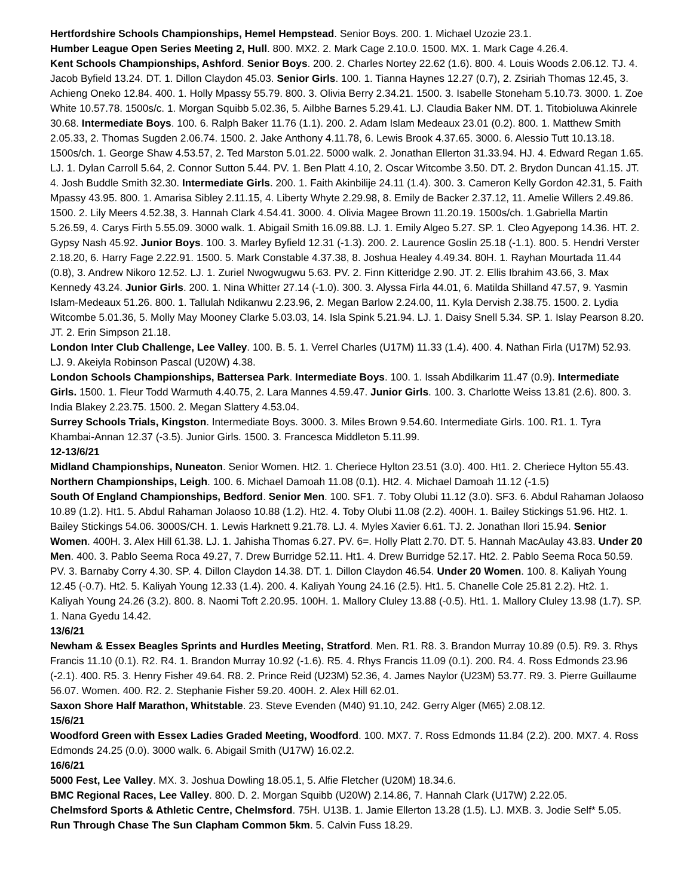Hertfordshire Schools Championships, Hemel Hempstead. Senior Boys. 200. 1. Michael Uzozie 23.1.
Humber League Open Series Meeting 2, Hull. 800. MX2. 2. Mark Cage 2.10.0. 1500. MX. 1. Mark Cage 4.26.4.
Kent Schools Championships, Ashford. Senior Boys. 200. 2. Charles Nortey 22.62 (1.6). 800. 4. Louis Woods 2.06.12. TJ. 4. Jacob Byfield 13.24. DT. 1. Dillon Claydon 45.03. Senior Girls. 100. 1. Tianna Haynes 12.27 (0.7), 2. Zsiriah Thomas 12.45, 3. Achieng Oneko 12.84. 400. 1. Holly Mpassy 55.79. 800. 3. Olivia Berry 2.34.21. 1500. 3. Isabelle Stoneham 5.10.73. 3000. 1. Zoe White 10.57.78. 1500s/c. 1. Morgan Squibb 5.02.36, 5. Ailbhe Barnes 5.29.41. LJ. Claudia Baker NM. DT. 1. Titobioluwa Akinrele 30.68. Intermediate Boys. 100. 6. Ralph Baker 11.76 (1.1). 200. 2. Adam Islam Medeaux 23.01 (0.2). 800. 1. Matthew Smith 2.05.33, 2. Thomas Sugden 2.06.74. 1500. 2. Jake Anthony 4.11.78, 6. Lewis Brook 4.37.65. 3000. 6. Alessio Tutt 10.13.18. 1500s/ch. 1. George Shaw 4.53.57, 2. Ted Marston 5.01.22. 5000 walk. 2. Jonathan Ellerton 31.33.94. HJ. 4. Edward Regan 1.65. LJ. 1. Dylan Carroll 5.64, 2. Connor Sutton 5.44. PV. 1. Ben Platt 4.10, 2. Oscar Witcombe 3.50. DT. 2. Brydon Duncan 41.15. JT. 4. Josh Buddle Smith 32.30. Intermediate Girls. 200. 1. Faith Akinbilije 24.11 (1.4). 300. 3. Cameron Kelly Gordon 42.31, 5. Faith Mpassy 43.95. 800. 1. Amarisa Sibley 2.11.15, 4. Liberty Whyte 2.29.98, 8. Emily de Backer 2.37.12, 11. Amelie Willers 2.49.86. 1500. 2. Lily Meers 4.52.38, 3. Hannah Clark 4.54.41. 3000. 4. Olivia Magee Brown 11.20.19. 1500s/ch. 1.Gabriella Martin 5.26.59, 4. Carys Firth 5.55.09. 3000 walk. 1. Abigail Smith 16.09.88. LJ. 1. Emily Algeo 5.27. SP. 1. Cleo Agyepong 14.36. HT. 2. Gypsy Nash 45.92. Junior Boys. 100. 3. Marley Byfield 12.31 (-1.3). 200. 2. Laurence Goslin 25.18 (-1.1). 800. 5. Hendri Verster 2.18.20, 6. Harry Fage 2.22.91. 1500. 5. Mark Constable 4.37.38, 8. Joshua Healey 4.49.34. 80H. 1. Rayhan Mourtada 11.44 (0.8), 3. Andrew Nikoro 12.52. LJ. 1. Zuriel Nwogwugwu 5.63. PV. 2. Finn Kitteridge 2.90. JT. 2. Ellis Ibrahim 43.66, 3. Max Kennedy 43.24. Junior Girls. 200. 1. Nina Whitter 27.14 (-1.0). 300. 3. Alyssa Firla 44.01, 6. Matilda Shilland 47.57, 9. Yasmin Islam-Medeaux 51.26. 800. 1. Tallulah Ndikanwu 2.23.96, 2. Megan Barlow 2.24.00, 11. Kyla Dervish 2.38.75. 1500. 2. Lydia Witcombe 5.01.36, 5. Molly May Mooney Clarke 5.03.03, 14. Isla Spink 5.21.94. LJ. 1. Daisy Snell 5.34. SP. 1. Islay Pearson 8.20. JT. 2. Erin Simpson 21.18.
London Inter Club Challenge, Lee Valley. 100. B. 5. 1. Verrel Charles (U17M) 11.33 (1.4). 400. 4. Nathan Firla (U17M) 52.93. LJ. 9. Akeiyla Robinson Pascal (U20W) 4.38.
London Schools Championships, Battersea Park. Intermediate Boys. 100. 1. Issah Abdilkarim 11.47 (0.9). Intermediate Girls. 1500. 1. Fleur Todd Warmuth 4.40.75, 2. Lara Mannes 4.59.47. Junior Girls. 100. 3. Charlotte Weiss 13.81 (2.6). 800. 3. India Blakey 2.23.75. 1500. 2. Megan Slattery 4.53.04.
Surrey Schools Trials, Kingston. Intermediate Boys. 3000. 3. Miles Brown 9.54.60. Intermediate Girls. 100. R1. 1. Tyra Khambai-Annan 12.37 (-3.5). Junior Girls. 1500. 3. Francesca Middleton 5.11.99.
12-13/6/21
Midland Championships, Nuneaton. Senior Women. Ht2. 1. Cheriece Hylton 23.51 (3.0). 400. Ht1. 2. Cheriece Hylton 55.43.
Northern Championships, Leigh. 100. 6. Michael Damoah 11.08 (0.1). Ht2. 4. Michael Damoah 11.12 (-1.5)
South Of England Championships, Bedford. Senior Men. 100. SF1. 7. Toby Olubi 11.12 (3.0). SF3. 6. Abdul Rahaman Jolaoso 10.89 (1.2). Ht1. 5. Abdul Rahaman Jolaoso 10.88 (1.2). Ht2. 4. Toby Olubi 11.08 (2.2). 400H. 1. Bailey Stickings 51.96. Ht2. 1. Bailey Stickings 54.06. 3000S/CH. 1. Lewis Harknett 9.21.78. LJ. 4. Myles Xavier 6.61. TJ. 2. Jonathan Ilori 15.94. Senior Women. 400H. 3. Alex Hill 61.38. LJ. 1. Jahisha Thomas 6.27. PV. 6=. Holly Platt 2.70. DT. 5. Hannah MacAulay 43.83. Under 20 Men. 400. 3. Pablo Seema Roca 49.27, 7. Drew Burridge 52.11. Ht1. 4. Drew Burridge 52.17. Ht2. 2. Pablo Seema Roca 50.59. PV. 3. Barnaby Corry 4.30. SP. 4. Dillon Claydon 14.38. DT. 1. Dillon Claydon 46.54. Under 20 Women. 100. 8. Kaliyah Young 12.45 (-0.7). Ht2. 5. Kaliyah Young 12.33 (1.4). 200. 4. Kaliyah Young 24.16 (2.5). Ht1. 5. Chanelle Cole 25.81 2.2). Ht2. 1. Kaliyah Young 24.26 (3.2). 800. 8. Naomi Toft 2.20.95. 100H. 1. Mallory Cluley 13.88 (-0.5). Ht1. 1. Mallory Cluley 13.98 (1.7). SP. 1. Nana Gyedu 14.42.
13/6/21
Newham & Essex Beagles Sprints and Hurdles Meeting, Stratford. Men. R1. R8. 3. Brandon Murray 10.89 (0.5). R9. 3. Rhys Francis 11.10 (0.1). R2. R4. 1. Brandon Murray 10.92 (-1.6). R5. 4. Rhys Francis 11.09 (0.1). 200. R4. 4. Ross Edmonds 23.96 (-2.1). 400. R5. 3. Henry Fisher 49.64. R8. 2. Prince Reid (U23M) 52.36, 4. James Naylor (U23M) 53.77. R9. 3. Pierre Guillaume 56.07. Women. 400. R2. 2. Stephanie Fisher 59.20. 400H. 2. Alex Hill 62.01.
Saxon Shore Half Marathon, Whitstable. 23. Steve Evenden (M40) 91.10, 242. Gerry Alger (M65) 2.08.12.
15/6/21
Woodford Green with Essex Ladies Graded Meeting, Woodford. 100. MX7. 7. Ross Edmonds 11.84 (2.2). 200. MX7. 4. Ross Edmonds 24.25 (0.0). 3000 walk. 6. Abigail Smith (U17W) 16.02.2.
16/6/21
5000 Fest, Lee Valley. MX. 3. Joshua Dowling 18.05.1, 5. Alfie Fletcher (U20M) 18.34.6.
BMC Regional Races, Lee Valley. 800. D. 2. Morgan Squibb (U20W) 2.14.86, 7. Hannah Clark (U17W) 2.22.05.
Chelmsford Sports & Athletic Centre, Chelmsford. 75H. U13B. 1. Jamie Ellerton 13.28 (1.5). LJ. MXB. 3. Jodie Self* 5.05.
Run Through Chase The Sun Clapham Common 5km. 5. Calvin Fuss 18.29.